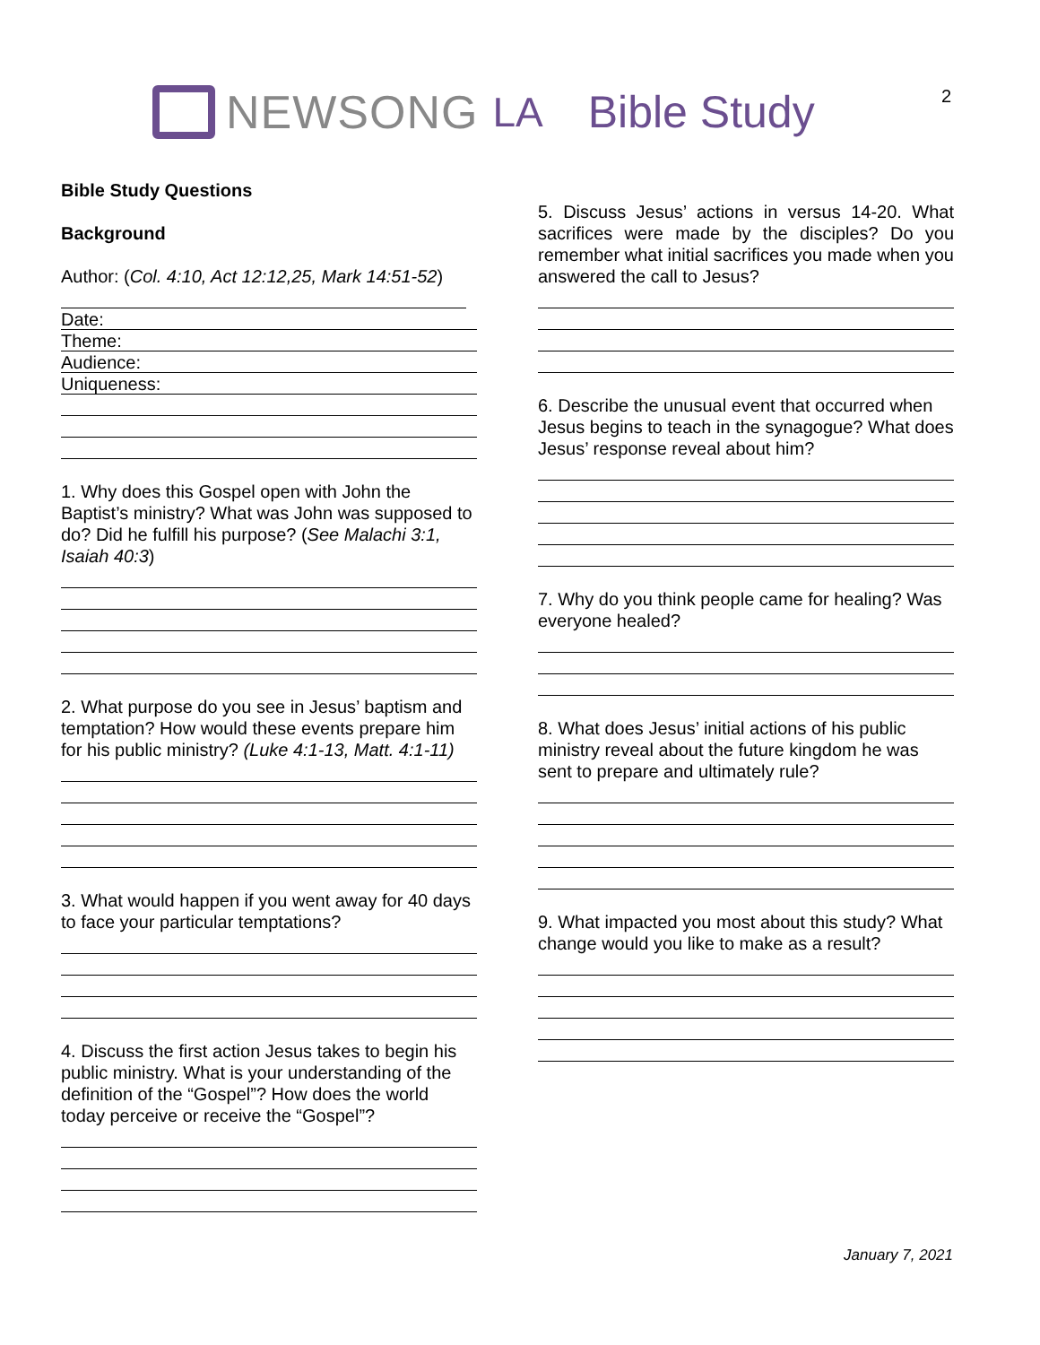NEWSONG LA Bible Study 2
Bible Study Questions
Background
Author: (Col. 4:10, Act 12:12,25, Mark 14:51-52)
Date:
Theme:
Audience:
Uniqueness:
1. Why does this Gospel open with John the Baptist’s ministry? What was John was supposed to do? Did he fulfill his purpose? (See Malachi 3:1, Isaiah 40:3)
2. What purpose do you see in Jesus’ baptism and temptation? How would these events prepare him for his public ministry? (Luke 4:1-13, Matt. 4:1-11)
3. What would happen if you went away for 40 days to face your particular temptations?
4. Discuss the first action Jesus takes to begin his public ministry. What is your understanding of the definition of the “Gospel”? How does the world today perceive or receive the “Gospel”?
5. Discuss Jesus’ actions in versus 14-20. What sacrifices were made by the disciples? Do you remember what initial sacrifices you made when you answered the call to Jesus?
6. Describe the unusual event that occurred when Jesus begins to teach in the synagogue? What does Jesus’ response reveal about him?
7. Why do you think people came for healing? Was everyone healed?
8. What does Jesus’ initial actions of his public ministry reveal about the future kingdom he was sent to prepare and ultimately rule?
9. What impacted you most about this study? What change would you like to make as a result?
January 7, 2021